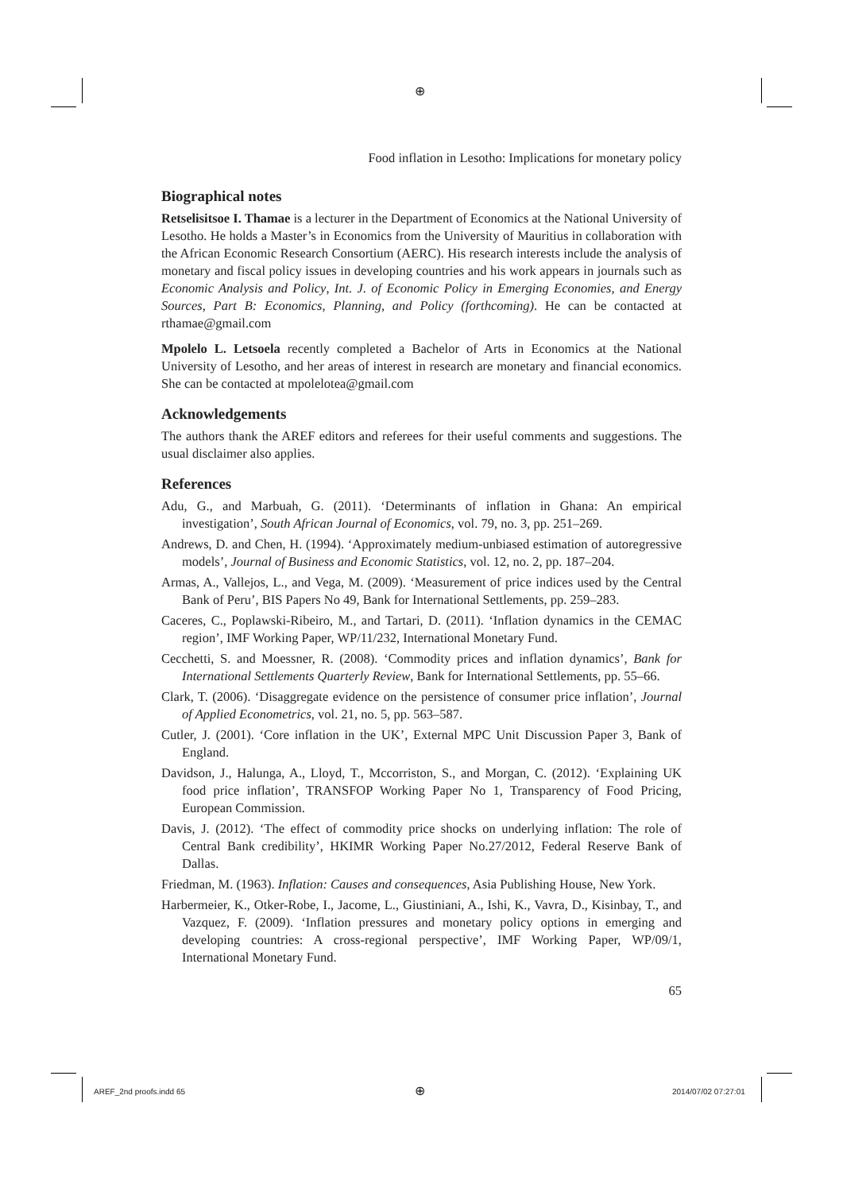⊕
Food inflation in Lesotho: Implications for monetary policy
Biographical notes
Retselisitsoe I. Thamae is a lecturer in the Department of Economics at the National University of Lesotho. He holds a Master’s in Economics from the University of Mauritius in collaboration with the African Economic Research Consortium (AERC). His research interests include the analysis of monetary and fiscal policy issues in developing countries and his work appears in journals such as Economic Analysis and Policy, Int. J. of Economic Policy in Emerging Economies, and Energy Sources, Part B: Economics, Planning, and Policy (forthcoming). He can be contacted at rthamae@gmail.com
Mpolelo L. Letsoela recently completed a Bachelor of Arts in Economics at the National University of Lesotho, and her areas of interest in research are monetary and financial economics. She can be contacted at mpolelotea@gmail.com
Acknowledgements
The authors thank the AREF editors and referees for their useful comments and suggestions. The usual disclaimer also applies.
References
Adu, G., and Marbuah, G. (2011). ‘Determinants of inflation in Ghana: An empirical investigation’, South African Journal of Economics, vol. 79, no. 3, pp. 251–269.
Andrews, D. and Chen, H. (1994). ‘Approximately medium-unbiased estimation of autoregressive models’, Journal of Business and Economic Statistics, vol. 12, no. 2, pp. 187–204.
Armas, A., Vallejos, L., and Vega, M. (2009). ‘Measurement of price indices used by the Central Bank of Peru’, BIS Papers No 49, Bank for International Settlements, pp. 259–283.
Caceres, C., Poplawski-Ribeiro, M., and Tartari, D. (2011). ‘Inflation dynamics in the CEMAC region’, IMF Working Paper, WP/11/232, International Monetary Fund.
Cecchetti, S. and Moessner, R. (2008). ‘Commodity prices and inflation dynamics’, Bank for International Settlements Quarterly Review, Bank for International Settlements, pp. 55–66.
Clark, T. (2006). ‘Disaggregate evidence on the persistence of consumer price inflation’, Journal of Applied Econometrics, vol. 21, no. 5, pp. 563–587.
Cutler, J. (2001). ‘Core inflation in the UK’, External MPC Unit Discussion Paper 3, Bank of England.
Davidson, J., Halunga, A., Lloyd, T., Mccorriston, S., and Morgan, C. (2012). ‘Explaining UK food price inflation’, TRANSFOP Working Paper No 1, Transparency of Food Pricing, European Commission.
Davis, J. (2012). ‘The effect of commodity price shocks on underlying inflation: The role of Central Bank credibility’, HKIMR Working Paper No.27/2012, Federal Reserve Bank of Dallas.
Friedman, M. (1963). Inflation: Causes and consequences, Asia Publishing House, New York.
Harbermeier, K., Otker-Robe, I., Jacome, L., Giustiniani, A., Ishi, K., Vavra, D., Kisinbay, T., and Vazquez, F. (2009). ‘Inflation pressures and monetary policy options in emerging and developing countries: A cross-regional perspective’, IMF Working Paper, WP/09/1, International Monetary Fund.
65
AREF_2nd proofs.indd 65 ⊕ 2014/07/02 07:27:01